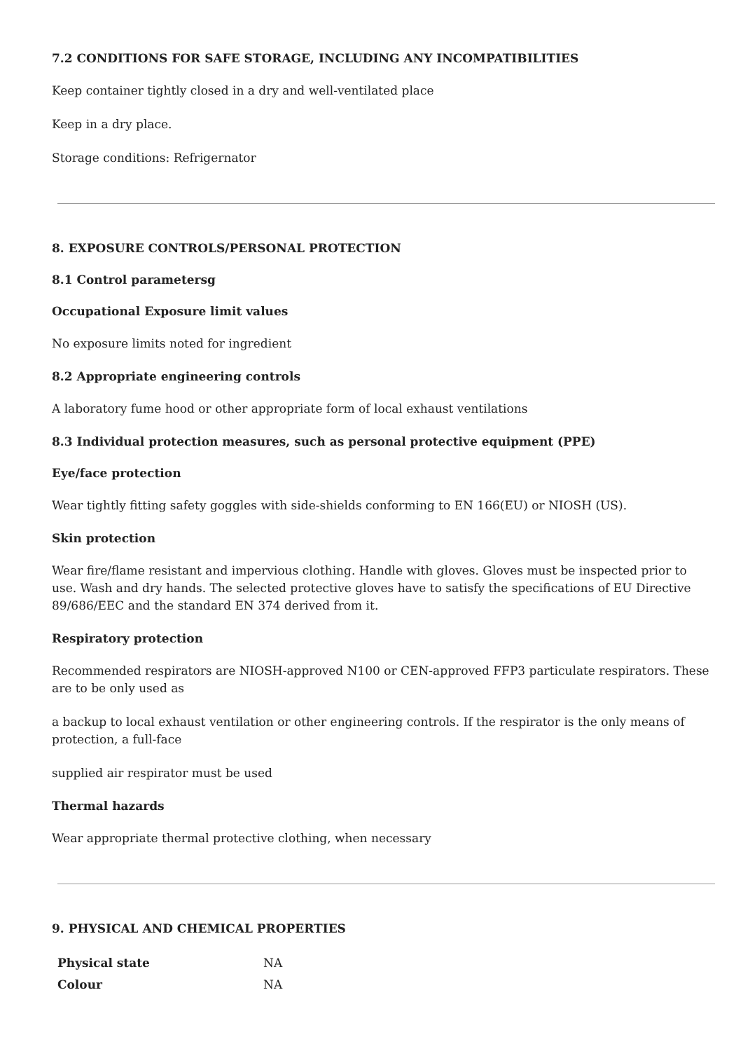7.2 CONDITIONS FOR SAFE STORAGE, INCLUDING ANY INCOMPATIBILITIES
Keep container tightly closed in a dry and well-ventilated place
Keep in a dry place.
Storage conditions: Refrigernator
8. EXPOSURE CONTROLS/PERSONAL PROTECTION
8.1 Control parametersg
Occupational Exposure limit values
No exposure limits noted for ingredient
8.2 Appropriate engineering controls
A laboratory fume hood or other appropriate form of local exhaust ventilations
8.3 Individual protection measures, such as personal protective equipment (PPE)
Eye/face protection
Wear tightly fitting safety goggles with side-shields conforming to EN 166(EU) or NIOSH (US).
Skin protection
Wear fire/flame resistant and impervious clothing. Handle with gloves. Gloves must be inspected prior to use. Wash and dry hands. The selected protective gloves have to satisfy the specifications of EU Directive 89/686/EEC and the standard EN 374 derived from it.
Respiratory protection
Recommended respirators are NIOSH-approved N100 or CEN-approved FFP3 particulate respirators. These are to be only used as
a backup to local exhaust ventilation or other engineering controls. If the respirator is the only means of protection, a full-face
supplied air respirator must be used
Thermal hazards
Wear appropriate thermal protective clothing, when necessary
9. PHYSICAL AND CHEMICAL PROPERTIES
| Physical state | NA |
| Colour | NA |